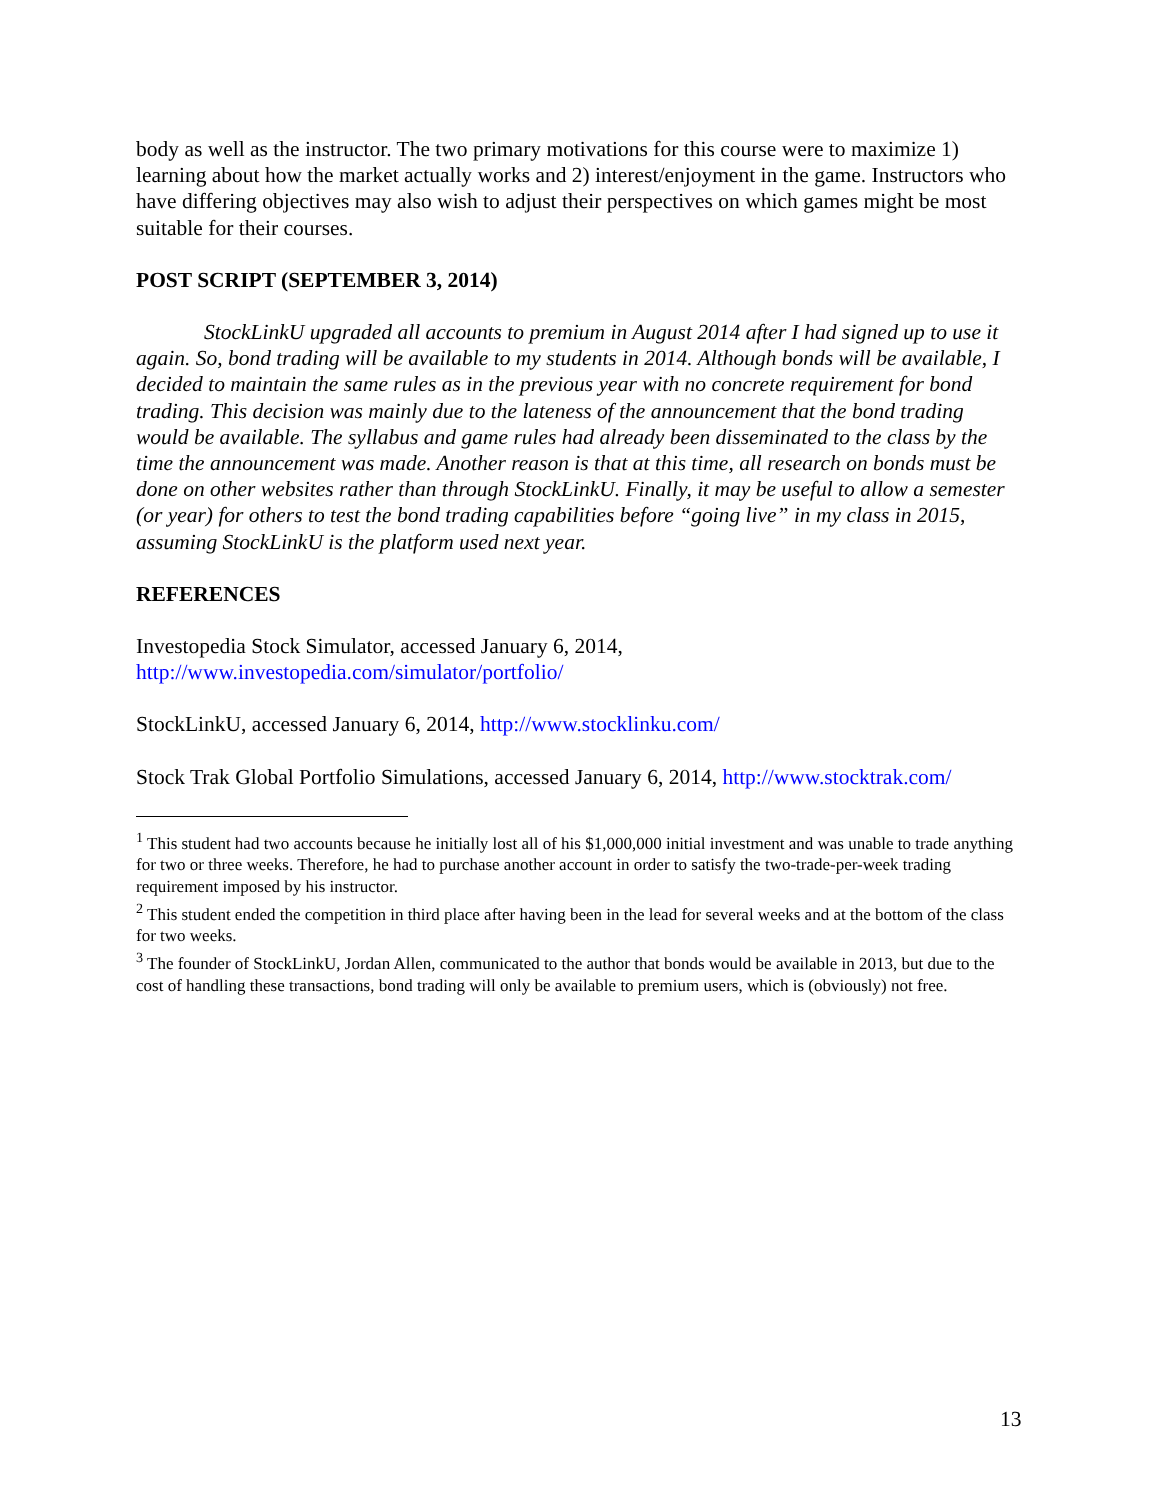body as well as the instructor. The two primary motivations for this course were to maximize 1) learning about how the market actually works and 2) interest/enjoyment in the game. Instructors who have differing objectives may also wish to adjust their perspectives on which games might be most suitable for their courses.
POST SCRIPT (SEPTEMBER 3, 2014)
StockLinkU upgraded all accounts to premium in August 2014 after I had signed up to use it again. So, bond trading will be available to my students in 2014. Although bonds will be available, I decided to maintain the same rules as in the previous year with no concrete requirement for bond trading. This decision was mainly due to the lateness of the announcement that the bond trading would be available. The syllabus and game rules had already been disseminated to the class by the time the announcement was made. Another reason is that at this time, all research on bonds must be done on other websites rather than through StockLinkU. Finally, it may be useful to allow a semester (or year) for others to test the bond trading capabilities before “going live” in my class in 2015, assuming StockLinkU is the platform used next year.
REFERENCES
Investopedia Stock Simulator, accessed January 6, 2014, http://www.investopedia.com/simulator/portfolio/
StockLinkU, accessed January 6, 2014, http://www.stocklinku.com/
Stock Trak Global Portfolio Simulations, accessed January 6, 2014, http://www.stocktrak.com/
<sup>1</sup> This student had two accounts because he initially lost all of his $1,000,000 initial investment and was unable to trade anything for two or three weeks. Therefore, he had to purchase another account in order to satisfy the two-trade-per-week trading requirement imposed by his instructor.
<sup>2</sup> This student ended the competition in third place after having been in the lead for several weeks and at the bottom of the class for two weeks.
<sup>3</sup> The founder of StockLinkU, Jordan Allen, communicated to the author that bonds would be available in 2013, but due to the cost of handling these transactions, bond trading will only be available to premium users, which is (obviously) not free.
13